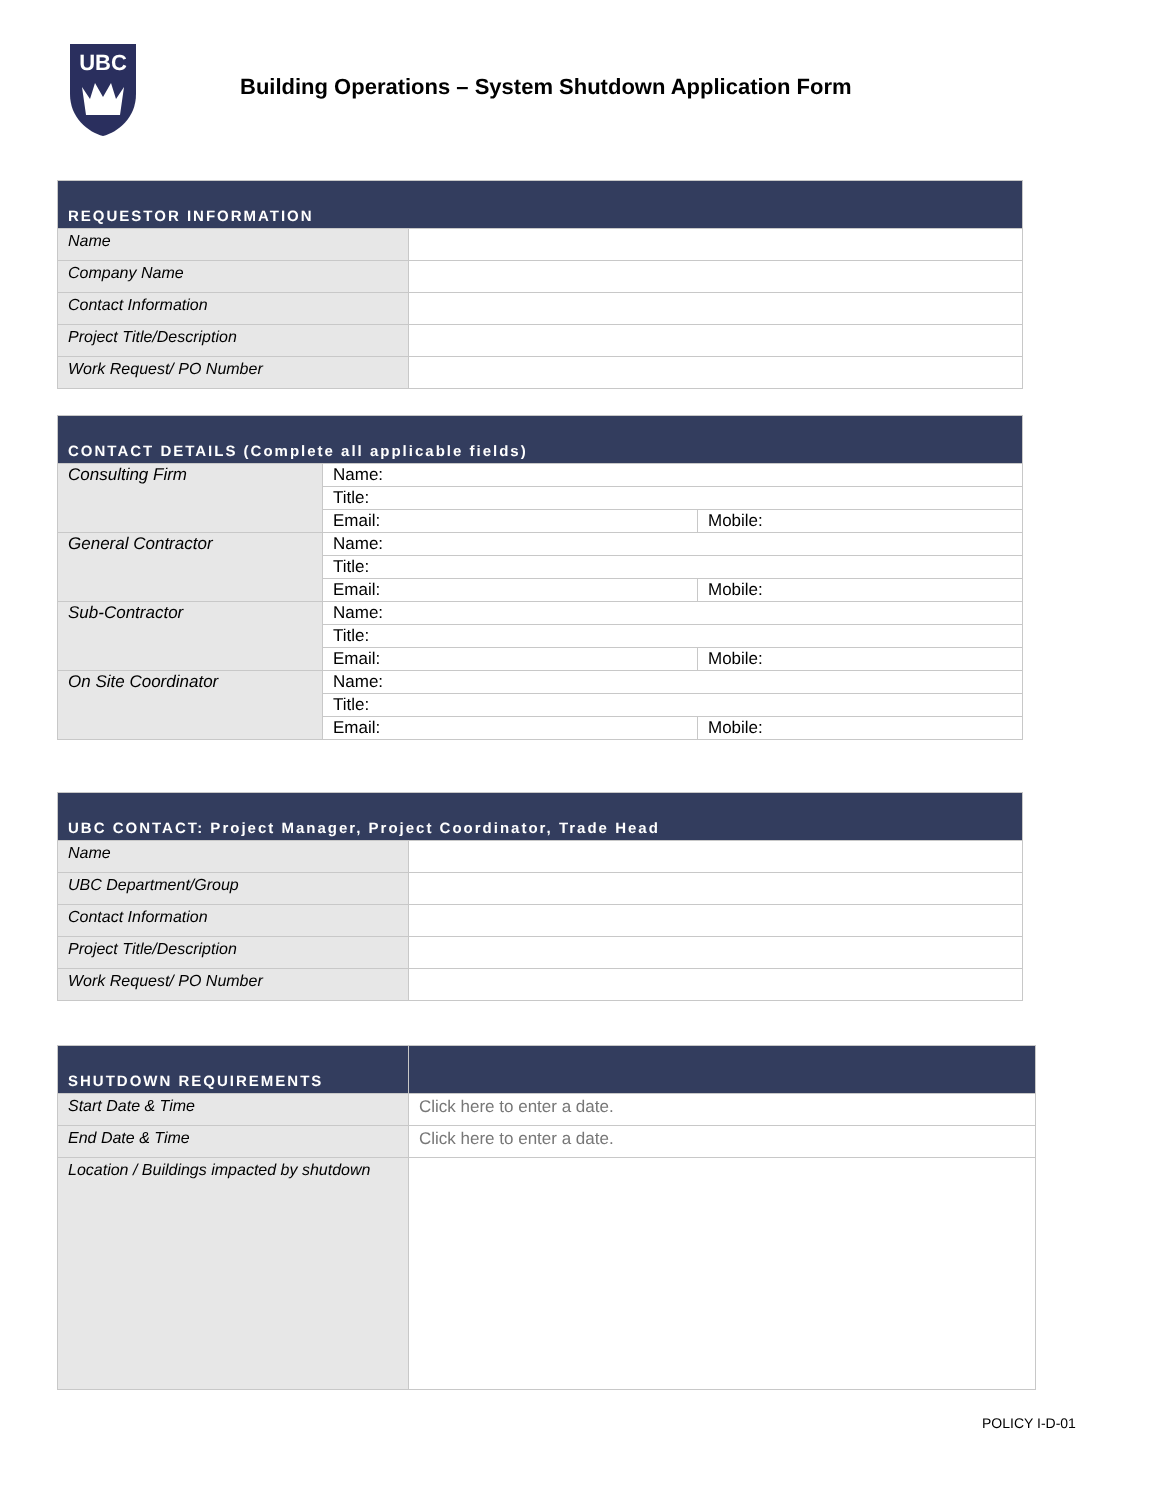UBC
Building Operations – System Shutdown Application Form
| REQUESTOR INFORMATION | |
| --- | --- |
| Name | |
| Company Name | |
| Contact Information | |
| Project Title/Description | |
| Work Request/ PO Number | |
| CONTACT DETAILS (Complete all applicable fields) | | |
| --- | --- | --- |
| Consulting Firm | Name: | |
| | Title: | |
| | Email: | Mobile: |
| General Contractor | Name: | |
| | Title: | |
| | Email: | Mobile: |
| Sub-Contractor | Name: | |
| | Title: | |
| | Email: | Mobile: |
| On Site Coordinator | Name: | |
| | Title: | |
| | Email: | Mobile: |
| UBC CONTACT: Project Manager, Project Coordinator, Trade Head | |
| --- | --- |
| Name | |
| UBC Department/Group | |
| Contact Information | |
| Project Title/Description | |
| Work Request/ PO Number | |
| SHUTDOWN REQUIREMENTS | |
| --- | --- |
| Start Date & Time | Click here to enter a date. |
| End Date & Time | Click here to enter a date. |
| Location / Buildings impacted by shutdown | |
POLICY I-D-01